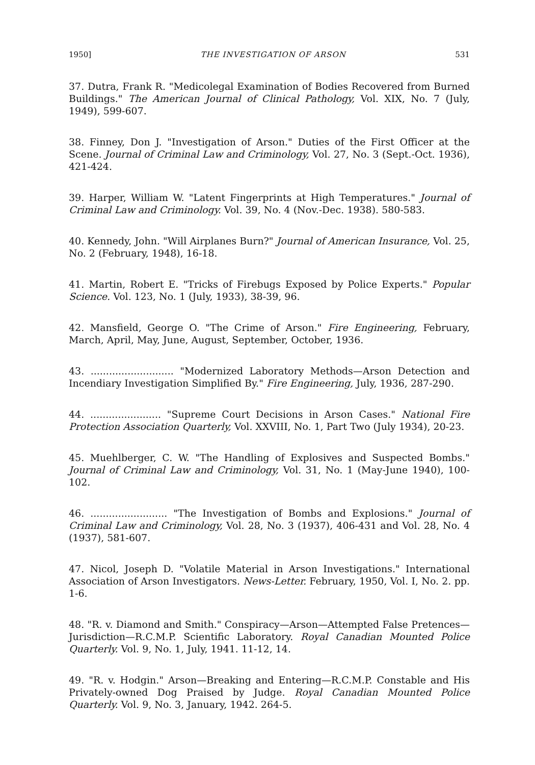1950] THE INVESTIGATION OF ARSON 531
37. Dutra, Frank R. "Medicolegal Examination of Bodies Recovered from Burned Buildings." The American Journal of Clinical Pathology, Vol. XIX, No. 7 (July, 1949), 599-607.
38. Finney, Don J. "Investigation of Arson." Duties of the First Officer at the Scene. Journal of Criminal Law and Criminology, Vol. 27, No. 3 (Sept.-Oct. 1936), 421-424.
39. Harper, William W. "Latent Fingerprints at High Temperatures." Journal of Criminal Law and Criminology. Vol. 39, No. 4 (Nov.-Dec. 1938). 580-583.
40. Kennedy, John. "Will Airplanes Burn?" Journal of American Insurance, Vol. 25, No. 2 (February, 1948), 16-18.
41. Martin, Robert E. "Tricks of Firebugs Exposed by Police Experts." Popular Science. Vol. 123, No. 1 (July, 1933), 38-39, 96.
42. Mansfield, George O. "The Crime of Arson." Fire Engineering, February, March, April, May, June, August, September, October, 1936.
43. ........................... "Modernized Laboratory Methods—Arson Detection and Incendiary Investigation Simplified By." Fire Engineering, July, 1936, 287-290.
44. ....................... "Supreme Court Decisions in Arson Cases." National Fire Protection Association Quarterly, Vol. XXVIII, No. 1, Part Two (July 1934), 20-23.
45. Muehlberger, C. W. "The Handling of Explosives and Suspected Bombs." Journal of Criminal Law and Criminology, Vol. 31, No. 1 (May-June 1940), 100-102.
46. ......................... "The Investigation of Bombs and Explosions." Journal of Criminal Law and Criminology, Vol. 28, No. 3 (1937), 406-431 and Vol. 28, No. 4 (1937), 581-607.
47. Nicol, Joseph D. "Volatile Material in Arson Investigations." International Association of Arson Investigators. News-Letter. February, 1950, Vol. I, No. 2. pp. 1-6.
48. "R. v. Diamond and Smith." Conspiracy—Arson—Attempted False Pretences—Jurisdiction—R.C.M.P. Scientific Laboratory. Royal Canadian Mounted Police Quarterly. Vol. 9, No. 1, July, 1941. 11-12, 14.
49. "R. v. Hodgin." Arson—Breaking and Entering—R.C.M.P. Constable and His Privately-owned Dog Praised by Judge. Royal Canadian Mounted Police Quarterly. Vol. 9, No. 3, January, 1942. 264-5.